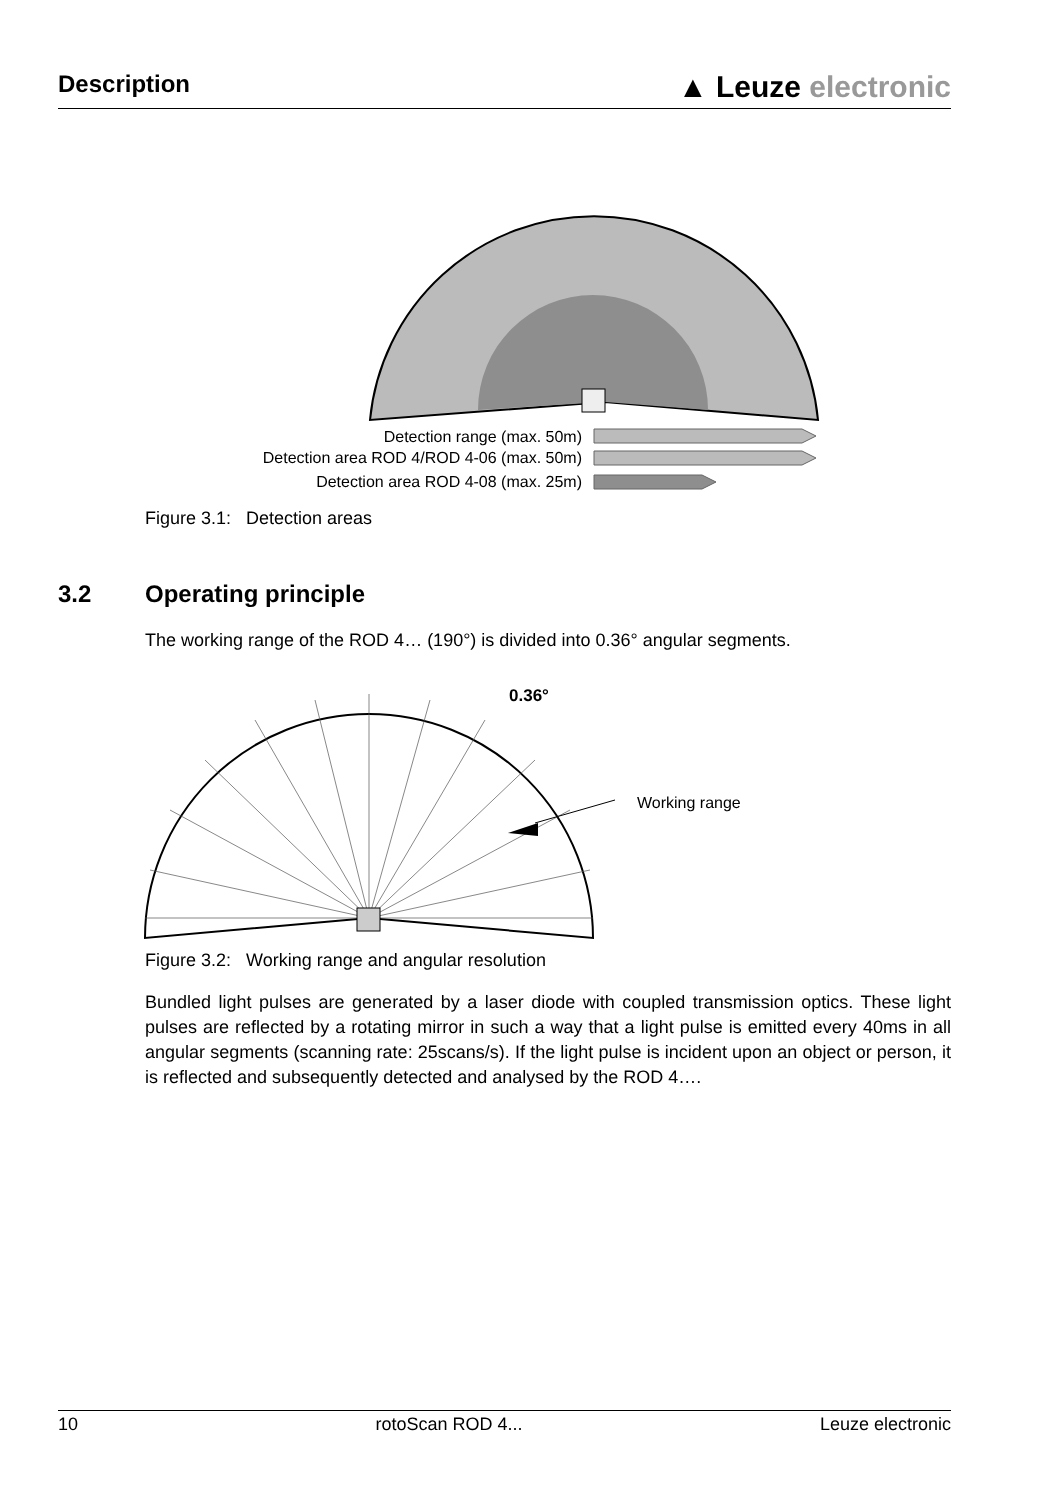Description
▲ Leuze electronic
Detection range (max. 50m)
Detection area ROD 4/ROD 4-06 (max. 50m)
Detection area ROD 4-08 (max. 25m)
Figure 3.1: Detection areas
3.2 Operating principle
The working range of the ROD 4… (190°) is divided into 0.36° angular segments.
0.36°
Working range
Figure 3.2: Working range and angular resolution
Bundled light pulses are generated by a laser diode with coupled transmission optics. These light pulses are reflected by a rotating mirror in such a way that a light pulse is emitted every 40ms in all angular segments (scanning rate: 25scans/s). If the light pulse is incident upon an object or person, it is reflected and subsequently detected and analysed by the ROD 4….
10 rotoScan ROD 4... Leuze electronic